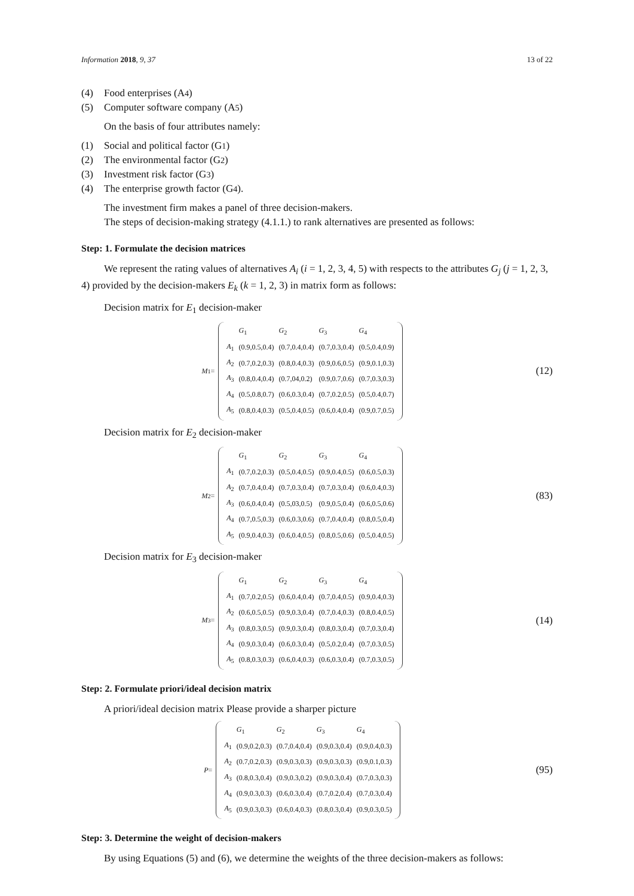Information 2018, 9, 37 13 of 22
(4) Food enterprises (A<sub>4</sub>)
(5) Computer software company (A<sub>5</sub>)
On the basis of four attributes namely:
(1) Social and political factor (G<sub>1</sub>)
(2) The environmental factor (G<sub>2</sub>)
(3) Investment risk factor (G<sub>3</sub>)
(4) The enterprise growth factor (G<sub>4</sub>).
The investment firm makes a panel of three decision-makers.
The steps of decision-making strategy (4.1.1.) to rank alternatives are presented as follows:
Step: 1. Formulate the decision matrices
We represent the rating values of alternatives A<sub>i</sub> (i = 1, 2, 3, 4, 5) with respects to the attributes G<sub>j</sub> (j = 1, 2, 3, 4) provided by the decision-makers E<sub>k</sub> (k = 1, 2, 3) in matrix form as follows:
Decision matrix for E<sub>1</sub> decision-maker
M<sup>1</sup> =
| | G<sub>1</sub> | G<sub>2</sub> | G<sub>3</sub> | G<sub>4</sub> |
| A<sub>1</sub> | (0.9,0.5,0.4) | (0.7,0.4,0.4) | (0.7,0.3,0.4) | (0.5,0.4,0.9) |
| A<sub>2</sub> | (0.7,0.2,0.3) | (0.8,0.4,0.3) | (0.9,0.6,0.5) | (0.9,0.1,0.3) |
| A<sub>3</sub> | (0.8,0.4,0.4) | (0.7,04,0.2) | (0.9,0.7,0.6) | (0.7,0.3,0.3) |
| A<sub>4</sub> | (0.5,0.8,0.7) | (0.6,0.3,0.4) | (0.7,0.2,0.5) | (0.5,0.4,0.7) |
| A<sub>5</sub> | (0.8,0.4,0.3) | (0.5,0.4,0.5) | (0.6,0.4,0.4) | (0.9,0.7,0.5) |
(12)
Decision matrix for E<sub>2</sub> decision-maker
M<sup>2</sup> =
| | G<sub>1</sub> | G<sub>2</sub> | G<sub>3</sub> | G<sub>4</sub> |
| A<sub>1</sub> | (0.7,0.2,0.3) | (0.5,0.4,0.5) | (0.9,0.4,0.5) | (0.6,0.5,0.3) |
| A<sub>2</sub> | (0.7,0.4,0.4) | (0.7,0.3,0.4) | (0.7,0.3,0.4) | (0.6,0.4,0.3) |
| A<sub>3</sub> | (0.6,0.4,0.4) | (0.5,03,0.5) | (0.9,0.5,0.4) | (0.6,0.5,0.6) |
| A<sub>4</sub> | (0.7,0.5,0.3) | (0.6,0.3,0.6) | (0.7,0.4,0.4) | (0.8,0.5,0.4) |
| A<sub>5</sub> | (0.9,0.4,0.3) | (0.6,0.4,0.5) | (0.8,0.5,0.6) | (0.5,0.4,0.5) |
(83)
Decision matrix for E<sub>3</sub> decision-maker
M<sup>3</sup> =
| | G<sub>1</sub> | G<sub>2</sub> | G<sub>3</sub> | G<sub>4</sub> |
| A<sub>1</sub> | (0.7,0.2,0.5) | (0.6,0.4,0.4) | (0.7,0.4,0.5) | (0.9,0.4,0.3) |
| A<sub>2</sub> | (0.6,0.5,0.5) | (0.9,0.3,0.4) | (0.7,0.4,0.3) | (0.8,0.4,0.5) |
| A<sub>3</sub> | (0.8,0.3,0.5) | (0.9,0.3,0.4) | (0.8,0.3,0.4) | (0.7,0.3,0.4) |
| A<sub>4</sub> | (0.9,0.3,0.4) | (0.6,0.3,0.4) | (0.5,0.2,0.4) | (0.7,0.3,0.5) |
| A<sub>5</sub> | (0.8,0.3,0.3) | (0.6,0.4,0.3) | (0.6,0.3,0.4) | (0.7,0.3,0.5) |
(14)
Step: 2. Formulate priori/ideal decision matrix
A priori/ideal decision matrix Please provide a sharper picture
P =
| | G<sub>1</sub> | G<sub>2</sub> | G<sub>3</sub> | G<sub>4</sub> |
| A<sub>1</sub> | (0.9,0.2,0.3) | (0.7,0.4,0.4) | (0.9,0.3,0.4) | (0.9,0.4,0.3) |
| A<sub>2</sub> | (0.7,0.2,0.3) | (0.9,0.3,0.3) | (0.9,0.3,0.3) | (0.9,0.1,0.3) |
| A<sub>3</sub> | (0.8,0.3,0.4) | (0.9,0.3,0.2) | (0.9,0.3,0.4) | (0.7,0.3,0.3) |
| A<sub>4</sub> | (0.9,0.3,0.3) | (0.6,0.3,0.4) | (0.7,0.2,0.4) | (0.7,0.3,0.4) |
| A<sub>5</sub> | (0.9,0.3,0.3) | (0.6,0.4,0.3) | (0.8,0.3,0.4) | (0.9,0.3,0.5) |
(95)
Step: 3. Determine the weight of decision-makers
By using Equations (5) and (6), we determine the weights of the three decision-makers as follows: